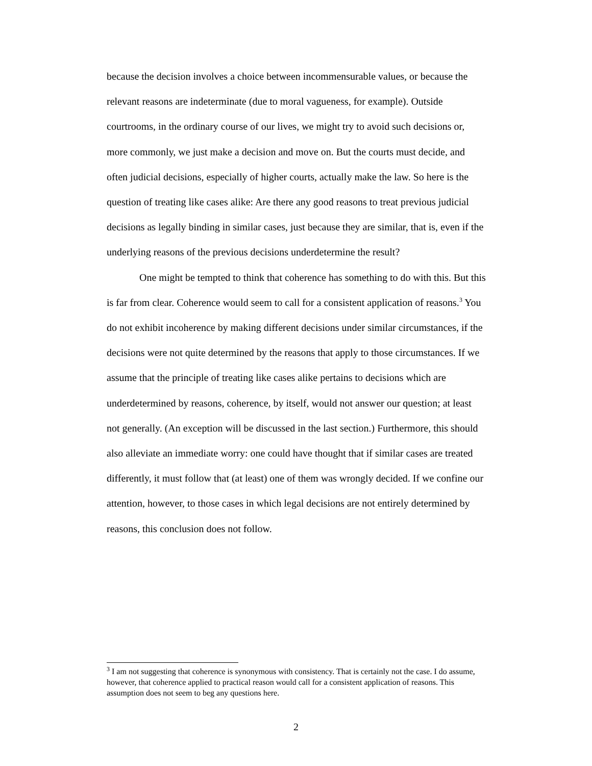because the decision involves a choice between incommensurable values, or because the relevant reasons are indeterminate (due to moral vagueness, for example). Outside courtrooms, in the ordinary course of our lives, we might try to avoid such decisions or, more commonly, we just make a decision and move on. But the courts must decide, and often judicial decisions, especially of higher courts, actually make the law. So here is the question of treating like cases alike: Are there any good reasons to treat previous judicial decisions as legally binding in similar cases, just because they are similar, that is, even if the underlying reasons of the previous decisions underdetermine the result?
One might be tempted to think that coherence has something to do with this. But this is far from clear. Coherence would seem to call for a consistent application of reasons.<sup>3</sup> You do not exhibit incoherence by making different decisions under similar circumstances, if the decisions were not quite determined by the reasons that apply to those circumstances. If we assume that the principle of treating like cases alike pertains to decisions which are underdetermined by reasons, coherence, by itself, would not answer our question; at least not generally. (An exception will be discussed in the last section.) Furthermore, this should also alleviate an immediate worry: one could have thought that if similar cases are treated differently, it must follow that (at least) one of them was wrongly decided. If we confine our attention, however, to those cases in which legal decisions are not entirely determined by reasons, this conclusion does not follow.
<sup>3</sup> I am not suggesting that coherence is synonymous with consistency. That is certainly not the case. I do assume, however, that coherence applied to practical reason would call for a consistent application of reasons. This assumption does not seem to beg any questions here.
2